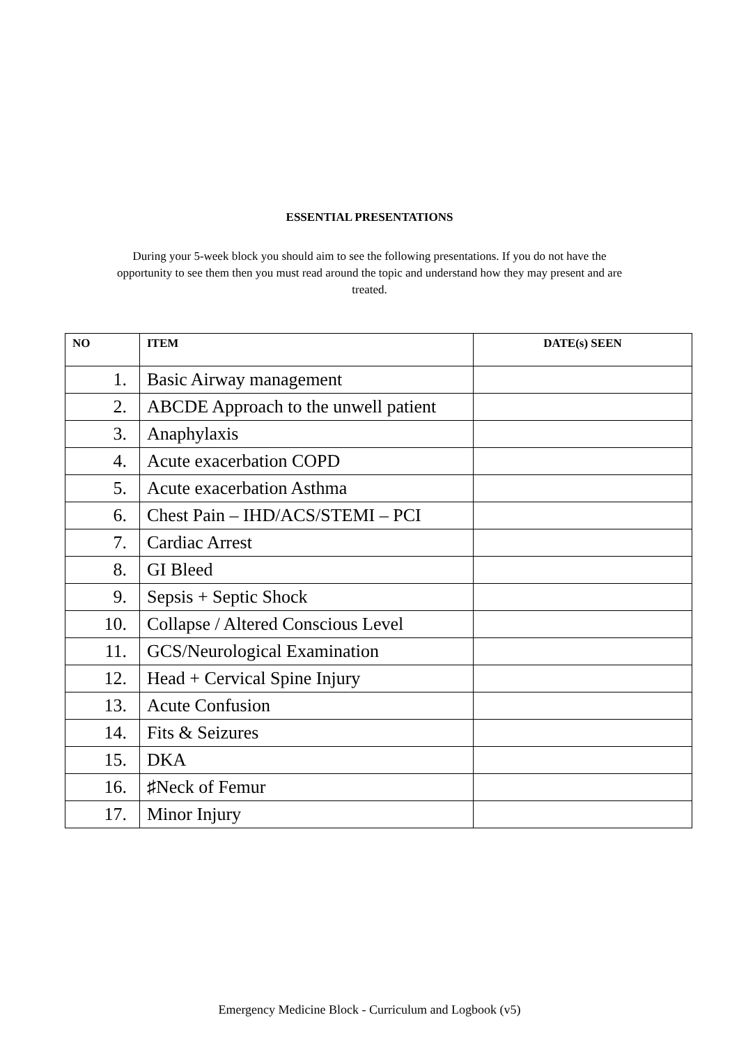ESSENTIAL PRESENTATIONS
During your 5-week block you should aim to see the following presentations. If you do not have the opportunity to see them then you must read around the topic and understand how they may present and are treated.
| NO | ITEM | DATE(s) SEEN |
| --- | --- | --- |
| 1. | Basic Airway management | |
| 2. | ABCDE Approach to the unwell patient | |
| 3. | Anaphylaxis | |
| 4. | Acute exacerbation COPD | |
| 5. | Acute exacerbation Asthma | |
| 6. | Chest Pain – IHD/ACS/STEMI – PCI | |
| 7. | Cardiac Arrest | |
| 8. | GI Bleed | |
| 9. | Sepsis + Septic Shock | |
| 10. | Collapse / Altered Conscious Level | |
| 11. | GCS/Neurological Examination | |
| 12. | Head + Cervical Spine Injury | |
| 13. | Acute Confusion | |
| 14. | Fits & Seizures | |
| 15. | DKA | |
| 16. | ♯Neck of Femur | |
| 17. | Minor Injury | |
Emergency Medicine Block - Curriculum and Logbook (v5)